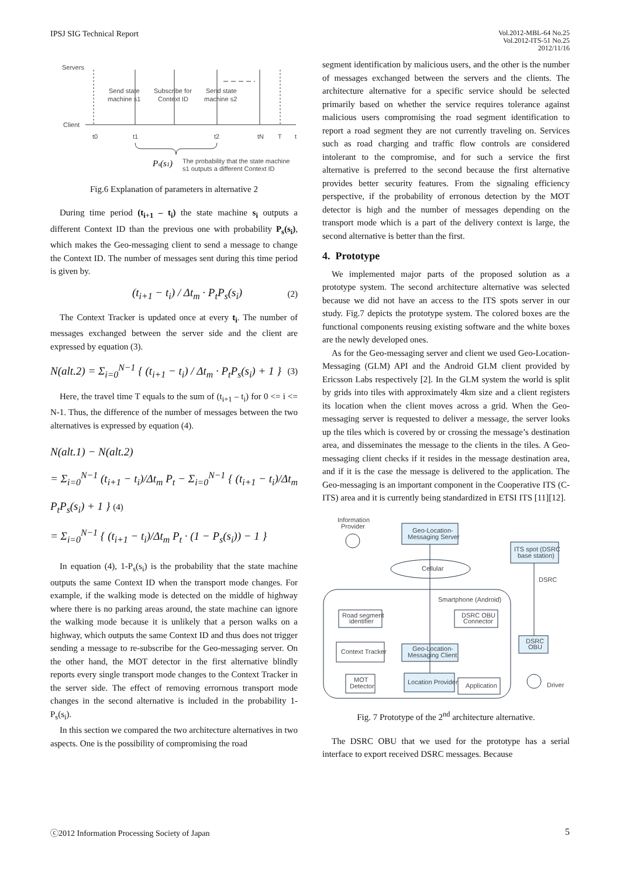IPSJ SIG Technical Report
Vol.2012-MBL-64 No.25
Vol.2012-ITS-51 No.25
2012/11/16
Servers
Client
Send state
machine s1
Subscribe for
Context ID
Send state
machine s2
t0
t1
t2
tN
T
t
Ps(s1)
The probability that the state machine
s1 outputs a different Context ID
Fig.6 Explanation of parameters in alternative 2
During time period (t<sub>i+1</sub> – t<sub>i</sub>) the state machine s<sub>i</sub> outputs a different Context ID than the previous one with probability P<sub>s</sub>(s<sub>i</sub>), which makes the Geo-messaging client to send a message to change the Context ID. The number of messages sent during this time period is given by.
(t<sub>i+1</sub> − t<sub>i</sub>) / Δt<sub>m</sub> · P<sub>t</sub>P<sub>s</sub>(s<sub>i</sub>) (2)
The Context Tracker is updated once at every t<sub>i</sub>. The number of messages exchanged between the server side and the client are expressed by equation (3).
N(alt.2) = Σ<sub>i=0</sub><sup>N−1</sup> { (t<sub>i+1</sub> − t<sub>i</sub>) / Δt<sub>m</sub> · P<sub>t</sub>P<sub>s</sub>(s<sub>i</sub>) + 1 } (3)
Here, the travel time T equals to the sum of (t<sub>i+1</sub> – t<sub>i</sub>) for 0 <= i <= N-1. Thus, the difference of the number of messages between the two alternatives is expressed by equation (4).
N(alt.1) − N(alt.2)
= Σ<sub>i=0</sub><sup>N−1</sup> (t<sub>i+1</sub> − t<sub>i</sub>)/Δt<sub>m</sub> P<sub>t</sub> − Σ<sub>i=0</sub><sup>N−1</sup> { (t<sub>i+1</sub> − t<sub>i</sub>)/Δt<sub>m</sub> P<sub>t</sub>P<sub>s</sub>(s<sub>i</sub>) + 1 } (4)
= Σ<sub>i=0</sub><sup>N−1</sup> { (t<sub>i+1</sub> − t<sub>i</sub>)/Δt<sub>m</sub> P<sub>t</sub> · (1 − P<sub>s</sub>(s<sub>i</sub>)) − 1 }
In equation (4), 1-P<sub>s</sub>(s<sub>i</sub>) is the probability that the state machine outputs the same Context ID when the transport mode changes. For example, if the walking mode is detected on the middle of highway where there is no parking areas around, the state machine can ignore the walking mode because it is unlikely that a person walks on a highway, which outputs the same Context ID and thus does not trigger sending a message to re-subscribe for the Geo-messaging server. On the other hand, the MOT detector in the first alternative blindly reports every single transport mode changes to the Context Tracker in the server side. The effect of removing errornous transport mode changes in the second alternative is included in the probability 1-P<sub>s</sub>(s<sub>i</sub>).
In this section we compared the two architecture alternatives in two aspects. One is the possibility of compromising the road
segment identification by malicious users, and the other is the number of messages exchanged between the servers and the clients. The architecture alternative for a specific service should be selected primarily based on whether the service requires tolerance against malicious users compromising the road segment identification to report a road segment they are not currently traveling on. Services such as road charging and traffic flow controls are considered intolerant to the compromise, and for such a service the first alternative is preferred to the second because the first alternative provides better security features. From the signaling efficiency perspective, if the probability of erronous detection by the MOT detector is high and the number of messages depending on the transport mode which is a part of the delivery context is large, the second alternative is better than the first.
4. Prototype
We implemented major parts of the proposed solution as a prototype system. The second architecture alternative was selected because we did not have an access to the ITS spots server in our study. Fig.7 depicts the prototype system. The colored boxes are the functional components reusing existing software and the white boxes are the newly developed ones.
As for the Geo-messaging server and client we used Geo-Location-Messaging (GLM) API and the Android GLM client provided by Ericsson Labs respectively [2]. In the GLM system the world is split by grids into tiles with approximately 4km size and a client registers its location when the client moves across a grid. When the Geo-messaging server is requested to deliver a message, the server looks up the tiles which is covered by or crossing the message’s destination area, and disseminates the message to the clients in the tiles. A Geo-messaging client checks if it resides in the message destination area, and if it is the case the message is delivered to the application. The Geo-messaging is an important component in the Cooperative ITS (C-ITS) area and it is currently being standardized in ETSI ITS [11][12].
Information
Provider
Geo-Location-
Messaging Server
ITS spot (DSRC
base station)
Cellular
DSRC
Smartphone (Android)
Road segment
identifier
DSRC OBU
Connector
DSRC
OBU
Context Tracker
Geo-Location-
Messaging Client
MOT
Detector
Location Provider
Application
Driver
Fig. 7 Prototype of the 2<sup>nd</sup> architecture alternative.
The DSRC OBU that we used for the prototype has a serial interface to export received DSRC messages. Because
ⓒ2012 Information Processing Society of Japan
5